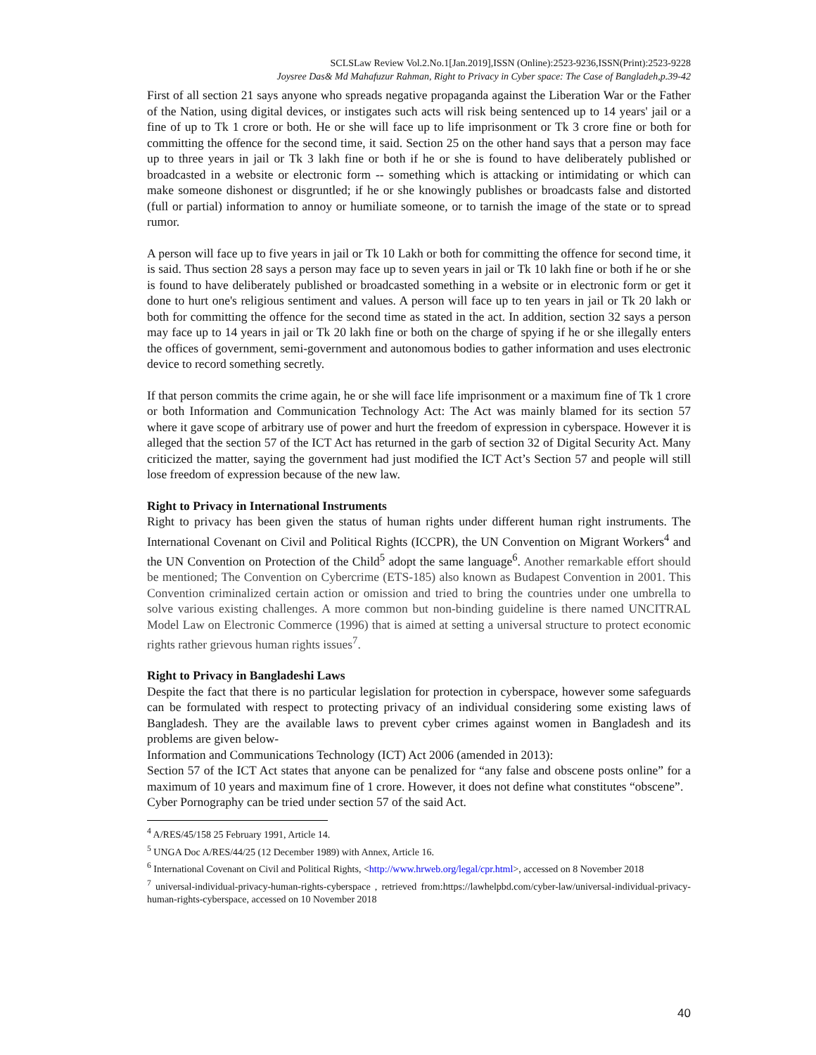SCLSLaw Review Vol.2.No.1[Jan.2019],ISSN (Online):2523-9236,ISSN(Print):2523-9228
Joysree Das& Md Mahafuzur Rahman, Right to Privacy in Cyber space: The Case of Bangladeh,p.39-42
First of all section 21 says anyone who spreads negative propaganda against the Liberation War or the Father of the Nation, using digital devices, or instigates such acts will risk being sentenced up to 14 years' jail or a fine of up to Tk 1 crore or both. He or she will face up to life imprisonment or Tk 3 crore fine or both for committing the offence for the second time, it said. Section 25 on the other hand says that a person may face up to three years in jail or Tk 3 lakh fine or both if he or she is found to have deliberately published or broadcasted in a website or electronic form -- something which is attacking or intimidating or which can make someone dishonest or disgruntled; if he or she knowingly publishes or broadcasts false and distorted (full or partial) information to annoy or humiliate someone, or to tarnish the image of the state or to spread rumor.
A person will face up to five years in jail or Tk 10 Lakh or both for committing the offence for second time, it is said. Thus section 28 says a person may face up to seven years in jail or Tk 10 lakh fine or both if he or she is found to have deliberately published or broadcasted something in a website or in electronic form or get it done to hurt one's religious sentiment and values. A person will face up to ten years in jail or Tk 20 lakh or both for committing the offence for the second time as stated in the act. In addition, section 32 says a person may face up to 14 years in jail or Tk 20 lakh fine or both on the charge of spying if he or she illegally enters the offices of government, semi-government and autonomous bodies to gather information and uses electronic device to record something secretly.
If that person commits the crime again, he or she will face life imprisonment or a maximum fine of Tk 1 crore or both Information and Communication Technology Act: The Act was mainly blamed for its section 57 where it gave scope of arbitrary use of power and hurt the freedom of expression in cyberspace. However it is alleged that the section 57 of the ICT Act has returned in the garb of section 32 of Digital Security Act. Many criticized the matter, saying the government had just modified the ICT Act’s Section 57 and people will still lose freedom of expression because of the new law.
Right to Privacy in International Instruments
Right to privacy has been given the status of human rights under different human right instruments. The International Covenant on Civil and Political Rights (ICCPR), the UN Convention on Migrant Workers<sup>4</sup> and the UN Convention on Protection of the Child<sup>5</sup> adopt the same language<sup>6</sup>. Another remarkable effort should be mentioned; The Convention on Cybercrime (ETS-185) also known as Budapest Convention in 2001. This Convention criminalized certain action or omission and tried to bring the countries under one umbrella to solve various existing challenges. A more common but non-binding guideline is there named UNCITRAL Model Law on Electronic Commerce (1996) that is aimed at setting a universal structure to protect economic rights rather grievous human rights issues<sup>7</sup>.
Right to Privacy in Bangladeshi Laws
Despite the fact that there is no particular legislation for protection in cyberspace, however some safeguards can be formulated with respect to protecting privacy of an individual considering some existing laws of Bangladesh. They are the available laws to prevent cyber crimes against women in Bangladesh and its problems are given below-
Information and Communications Technology (ICT) Act 2006 (amended in 2013):
Section 57 of the ICT Act states that anyone can be penalized for “any false and obscene posts online” for a maximum of 10 years and maximum fine of 1 crore. However, it does not define what constitutes “obscene”.
Cyber Pornography can be tried under section 57 of the said Act.
<sup>4</sup> A/RES/45/158 25 February 1991, Article 14.
<sup>5</sup> UNGA Doc A/RES/44/25 (12 December 1989) with Annex, Article 16.
<sup>6</sup> International Covenant on Civil and Political Rights, <http://www.hrweb.org/legal/cpr.html>, accessed on 8 November 2018
<sup>7</sup> universal-individual-privacy-human-rights-cyberspace , retrieved from:https://lawhelpbd.com/cyber-law/universal-individual-privacy-human-rights-cyberspace, accessed on 10 November 2018
40